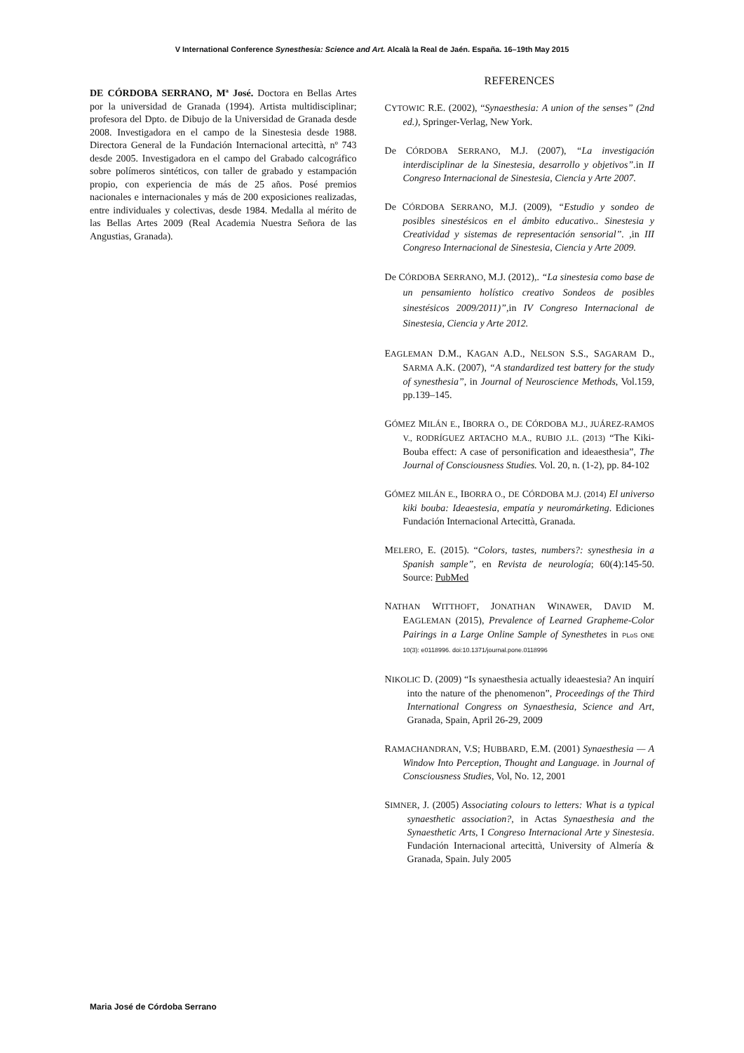V International Conference Synesthesia: Science and Art. Alcalà la Real de Jaén. España. 16–19th May 2015
DE CÓRDOBA SERRANO, Mª José. Doctora en Bellas Artes por la universidad de Granada (1994). Artista multidisciplinar; profesora del Dpto. de Dibujo de la Universidad de Granada desde 2008. Investigadora en el campo de la Sinestesia desde 1988. Directora General de la Fundación Internacional artecittà, nº 743 desde 2005. Investigadora en el campo del Grabado calcográfico sobre polímeros sintéticos, con taller de grabado y estampación propio, con experiencia de más de 25 años. Posé premios nacionales e internacionales y más de 200 exposiciones realizadas, entre individuales y colectivas, desde 1984. Medalla al mérito de las Bellas Artes 2009 (Real Academia Nuestra Señora de las Angustias, Granada).
REFERENCES
CYTOWIC R.E. (2002), “Synaesthesia: A union of the senses” (2nd ed.), Springer-Verlag, New York.
De CÓRDOBA SERRANO, M.J. (2007), “La investigación interdisciplinar de la Sinestesia, desarrollo y objetivos”. in II Congreso Internacional de Sinestesia, Ciencia y Arte 2007.
De CÓRDOBA SERRANO, M.J. (2009), “Estudio y sondeo de posibles sinestésicos en el ámbito educativo.. Sinestesia y Creatividad y sistemas de representación sensorial”. , in III Congreso Internacional de Sinestesia, Ciencia y Arte 2009.
De CÓRDOBA SERRANO, M.J. (2012),. “La sinestesia como base de un pensamiento holístico creativo Sondeos de posibles sinestésicos 2009/2011)”, in IV Congreso Internacional de Sinestesia, Ciencia y Arte 2012.
EAGLEMAN D.M., KAGAN A.D., NELSON S.S., SAGARAM D., SARMA A.K. (2007), “A standardized test battery for the study of synesthesia”, in Journal of Neuroscience Methods, Vol.159, pp.139–145.
GÓMEZ MILÁN E., IBORRA O., DE CÓRDOBA M.J., JUÁREZ-RAMOS V., RODRÍGUEZ ARTACHO M.A., RUBIO J.L. (2013) “The Kiki-Bouba effect: A case of personification and ideaesthesia”, The Journal of Consciousness Studies. Vol. 20, n. (1-2), pp. 84-102
GÓMEZ MILÁN E., IBORRA O., DE CÓRDOBA M.J. (2014) El universo kiki bouba: Ideaestesia, empatía y neuromárketing. Ediciones Fundación Internacional Artecittà, Granada.
MELERO, E. (2015). “Colors, tastes, numbers?: synesthesia in a Spanish sample”, en Revista de neurología; 60(4):145-50. Source: PubMed
NATHAN WITTHOFT, JONATHAN WINAWER, DAVID M. EAGLEMAN (2015), Prevalence of Learned Grapheme-Color Pairings in a Large Online Sample of Synesthetes in PLoS ONE 10(3): e0118996. doi:10.1371/journal.pone.0118996
NIKOLIC D. (2009) “Is synaesthesia actually ideaestesia? An inquirí into the nature of the phenomenon”, Proceedings of the Third International Congress on Synaesthesia, Science and Art, Granada, Spain, April 26-29, 2009
RAMACHANDRAN, V.S; HUBBARD, E.M. (2001) Synaesthesia — A Window Into Perception, Thought and Language. in Journal of Consciousness Studies, Vol, No. 12, 2001
SIMNER, J. (2005) Associating colours to letters: What is a typical synaesthetic association?, in Actas Synaesthesia and the Synaesthetic Arts, I Congreso Internacional Arte y Sinestesia. Fundación Internacional artecittà, University of Almería & Granada, Spain. July 2005
Maria José de Córdoba Serrano